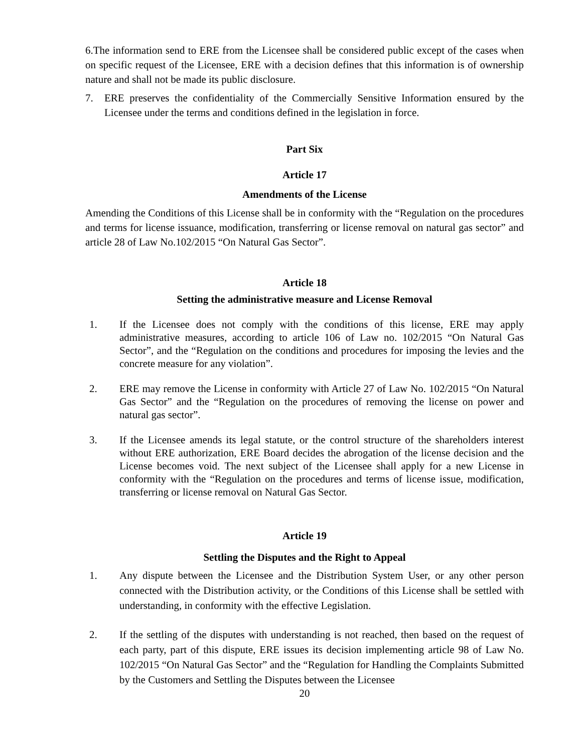6.The information send to ERE from the Licensee shall be considered public except of the cases when on specific request of the Licensee, ERE with a decision defines that this information is of ownership nature and shall not be made its public disclosure.
7. ERE preserves the confidentiality of the Commercially Sensitive Information ensured by the Licensee under the terms and conditions defined in the legislation in force.
Part Six
Article 17
Amendments of the License
Amending the Conditions of this License shall be in conformity with the “Regulation on the procedures and terms for license issuance, modification, transferring or license removal on natural gas sector” and article 28 of Law No.102/2015 “On Natural Gas Sector”.
Article 18
Setting the administrative measure and License Removal
1. If the Licensee does not comply with the conditions of this license, ERE may apply administrative measures, according to article 106 of Law no. 102/2015 “On Natural Gas Sector”, and the “Regulation on the conditions and procedures for imposing the levies and the concrete measure for any violation”.
2. ERE may remove the License in conformity with Article 27 of Law No. 102/2015 “On Natural Gas Sector” and the “Regulation on the procedures of removing the license on power and natural gas sector”.
3. If the Licensee amends its legal statute, or the control structure of the shareholders interest without ERE authorization, ERE Board decides the abrogation of the license decision and the License becomes void. The next subject of the Licensee shall apply for a new License in conformity with the “Regulation on the procedures and terms of license issue, modification, transferring or license removal on Natural Gas Sector.
Article 19
Settling the Disputes and the Right to Appeal
1. Any dispute between the Licensee and the Distribution System User, or any other person connected with the Distribution activity, or the Conditions of this License shall be settled with understanding, in conformity with the effective Legislation.
2. If the settling of the disputes with understanding is not reached, then based on the request of each party, part of this dispute, ERE issues its decision implementing article 98 of Law No. 102/2015 “On Natural Gas Sector” and the “Regulation for Handling the Complaints Submitted by the Customers and Settling the Disputes between the Licensee
20